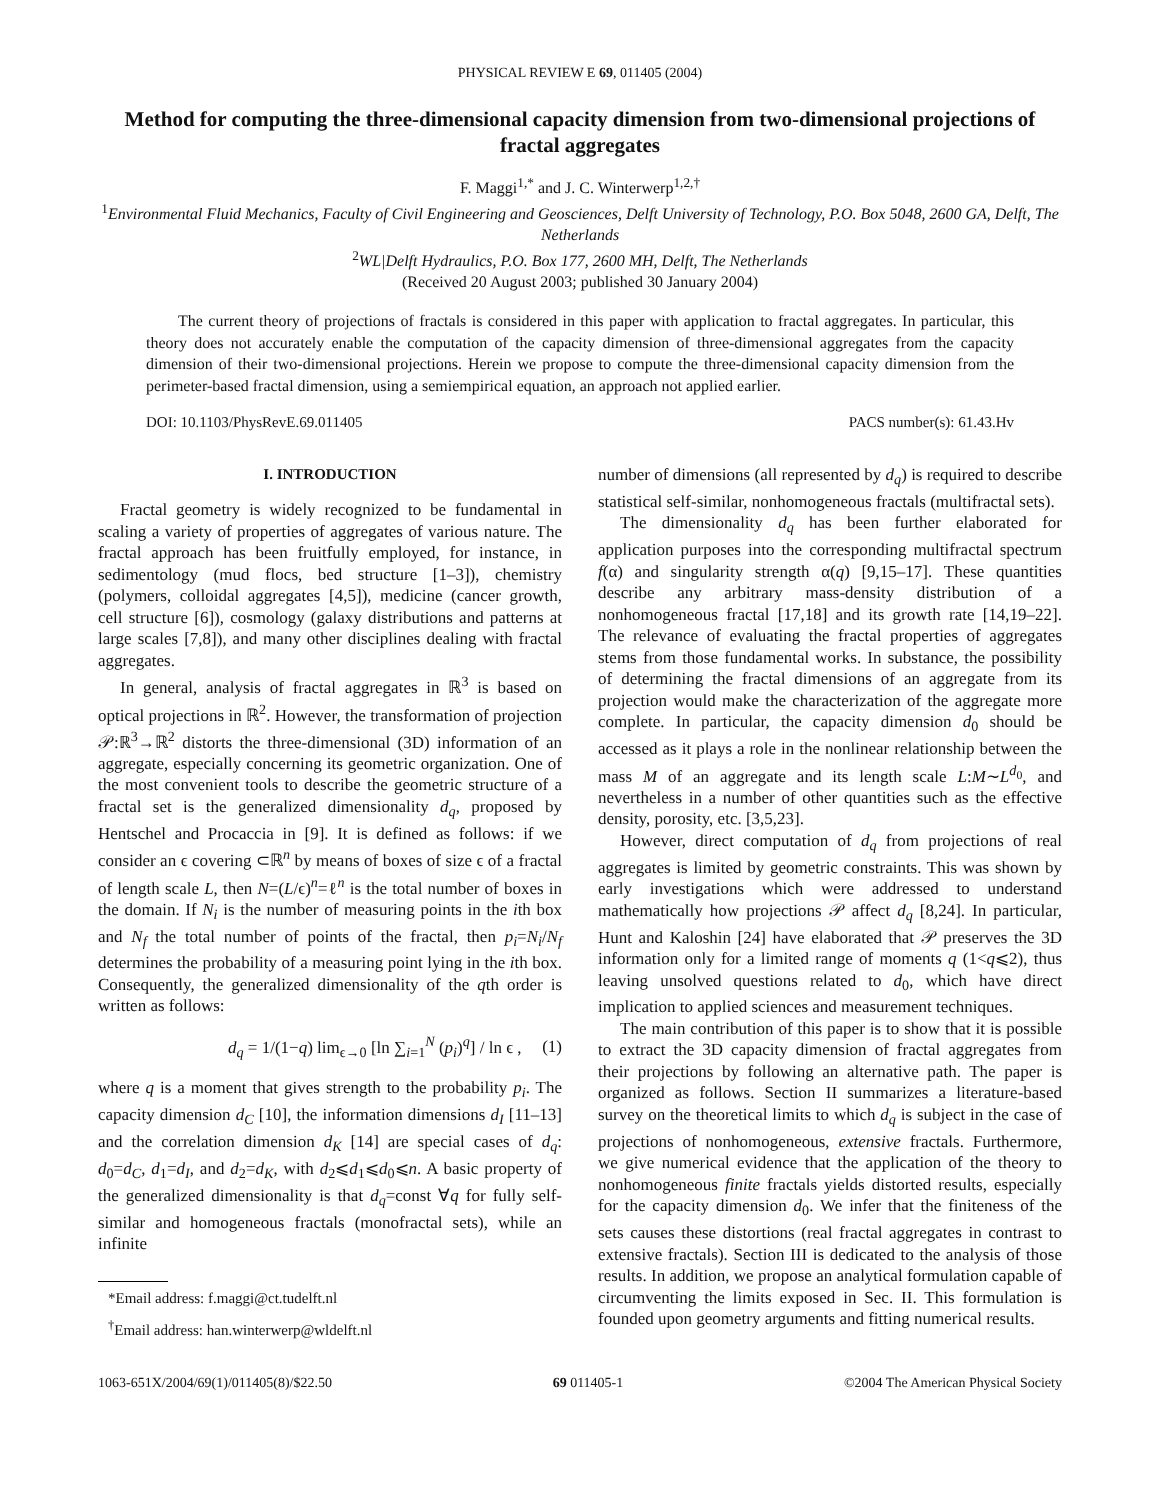PHYSICAL REVIEW E 69, 011405 (2004)
Method for computing the three-dimensional capacity dimension from two-dimensional projections of fractal aggregates
F. Maggi<sup>1,*</sup> and J. C. Winterwerp<sup>1,2,†</sup>
<sup>1</sup> Environmental Fluid Mechanics, Faculty of Civil Engineering and Geosciences, Delft University of Technology, P.O. Box 5048, 2600 GA, Delft, The Netherlands
<sup>2</sup> WL|Delft Hydraulics, P.O. Box 177, 2600 MH, Delft, The Netherlands
(Received 20 August 2003; published 30 January 2004)
The current theory of projections of fractals is considered in this paper with application to fractal aggregates. In particular, this theory does not accurately enable the computation of the capacity dimension of three-dimensional aggregates from the capacity dimension of their two-dimensional projections. Herein we propose to compute the three-dimensional capacity dimension from the perimeter-based fractal dimension, using a semiempirical equation, an approach not applied earlier.
DOI: 10.1103/PhysRevE.69.011405 PACS number(s): 61.43.Hv
I. INTRODUCTION
Fractal geometry is widely recognized to be fundamental in scaling a variety of properties of aggregates of various nature. The fractal approach has been fruitfully employed, for instance, in sedimentology (mud flocs, bed structure [1–3]), chemistry (polymers, colloidal aggregates [4,5]), medicine (cancer growth, cell structure [6]), cosmology (galaxy distributions and patterns at large scales [7,8]), and many other disciplines dealing with fractal aggregates.
In general, analysis of fractal aggregates in ℝ<sup>3</sup> is based on optical projections in ℝ<sup>2</sup>. However, the transformation of projection 𝒫:ℝ<sup>3</sup>→ℝ<sup>2</sup> distorts the three-dimensional (3D) information of an aggregate, especially concerning its geometric organization. One of the most convenient tools to describe the geometric structure of a fractal set is the generalized dimensionality d<sub>q</sub>, proposed by Hentschel and Procaccia in [9]. It is defined as follows: if we consider an ϵ covering ⊂ℝ<sup>n</sup> by means of boxes of size ϵ of a fractal of length scale L, then N=(L/ϵ)<sup>n</sup>=ℓ<sup>n</sup> is the total number of boxes in the domain. If N<sub>i</sub> is the number of measuring points in the ith box and N<sub>f</sub> the total number of points of the fractal, then p<sub>i</sub>=N<sub>i</sub>/N<sub>f</sub> determines the probability of a measuring point lying in the ith box. Consequently, the generalized dimensionality of the qth order is written as follows:
d<sub>q</sub> = 1/(1−q) lim<sub>ϵ→0</sub> [ln ∑<sub>i=1</sub><sup>N</sup> (p<sub>i</sub>)<sup>q</sup>] / ln ϵ , (1)
where q is a moment that gives strength to the probability p<sub>i</sub>. The capacity dimension d<sub>C</sub> [10], the information dimensions d<sub>I</sub> [11–13] and the correlation dimension d<sub>K</sub> [14] are special cases of d<sub>q</sub>: d<sub>0</sub>=d<sub>C</sub>, d<sub>1</sub>=d<sub>I</sub>, and d<sub>2</sub>=d<sub>K</sub>, with d<sub>2</sub>⩽d<sub>1</sub>⩽d<sub>0</sub>⩽n. A basic property of the generalized dimensionality is that d<sub>q</sub>=const ∀q for fully self-similar and homogeneous fractals (monofractal sets), while an infinite
*Email address: f.maggi@ct.tudelft.nl
<sup>†</sup> Email address: han.winterwerp@wldelft.nl
number of dimensions (all represented by d<sub>q</sub>) is required to describe statistical self-similar, nonhomogeneous fractals (multifractal sets).
The dimensionality d<sub>q</sub> has been further elaborated for application purposes into the corresponding multifractal spectrum f(α) and singularity strength α(q) [9,15–17]. These quantities describe any arbitrary mass-density distribution of a nonhomogeneous fractal [17,18] and its growth rate [14,19–22]. The relevance of evaluating the fractal properties of aggregates stems from those fundamental works. In substance, the possibility of determining the fractal dimensions of an aggregate from its projection would make the characterization of the aggregate more complete. In particular, the capacity dimension d<sub>0</sub> should be accessed as it plays a role in the nonlinear relationship between the mass M of an aggregate and its length scale L:M∼L<sup>d<sub>0</sub></sup>, and nevertheless in a number of other quantities such as the effective density, porosity, etc. [3,5,23].
However, direct computation of d<sub>q</sub> from projections of real aggregates is limited by geometric constraints. This was shown by early investigations which were addressed to understand mathematically how projections 𝒫 affect d<sub>q</sub> [8,24]. In particular, Hunt and Kaloshin [24] have elaborated that 𝒫 preserves the 3D information only for a limited range of moments q (1<q⩽2), thus leaving unsolved questions related to d<sub>0</sub>, which have direct implication to applied sciences and measurement techniques.
The main contribution of this paper is to show that it is possible to extract the 3D capacity dimension of fractal aggregates from their projections by following an alternative path. The paper is organized as follows. Section II summarizes a literature-based survey on the theoretical limits to which d<sub>q</sub> is subject in the case of projections of nonhomogeneous, extensive fractals. Furthermore, we give numerical evidence that the application of the theory to nonhomogeneous finite fractals yields distorted results, especially for the capacity dimension d<sub>0</sub>. We infer that the finiteness of the sets causes these distortions (real fractal aggregates in contrast to extensive fractals). Section III is dedicated to the analysis of those results. In addition, we propose an analytical formulation capable of circumventing the limits exposed in Sec. II. This formulation is founded upon geometry arguments and fitting numerical results.
1063-651X/2004/69(1)/011405(8)/$22.50 69 011405-1 ©2004 The American Physical Society